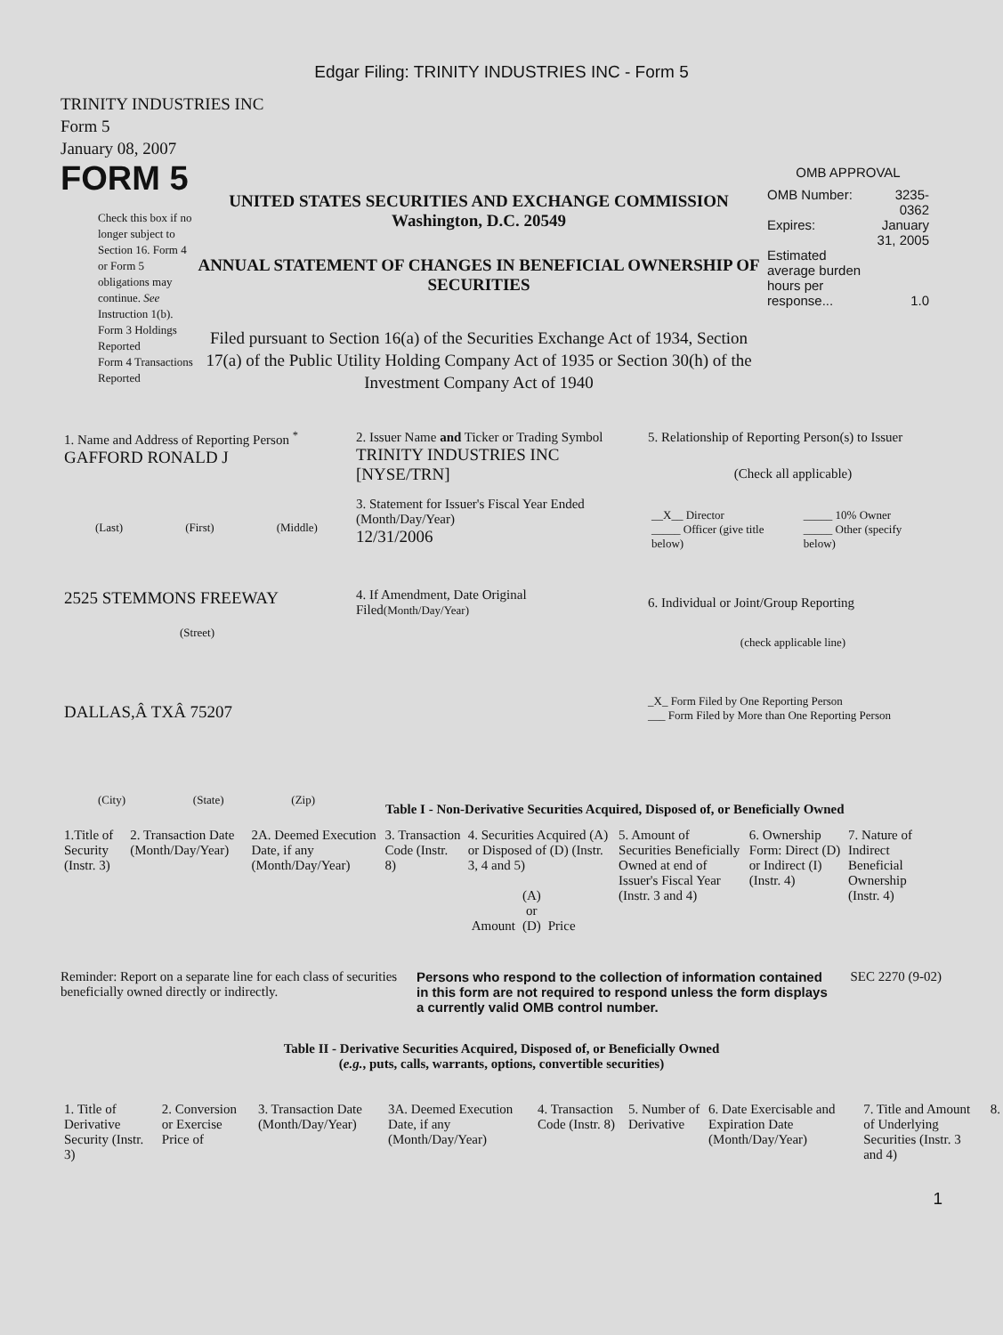Edgar Filing: TRINITY INDUSTRIES INC - Form 5
TRINITY INDUSTRIES INC
Form 5
January 08, 2007
FORM 5
Check this box if no longer subject to Section 16. Form 4 or Form 5 obligations may continue. See Instruction 1(b).
Form 3 Holdings Reported
Form 4 Transactions Reported
UNITED STATES SECURITIES AND EXCHANGE COMMISSION
Washington, D.C. 20549
ANNUAL STATEMENT OF CHANGES IN BENEFICIAL OWNERSHIP OF SECURITIES
Filed pursuant to Section 16(a) of the Securities Exchange Act of 1934, Section 17(a) of the Public Utility Holding Company Act of 1935 or Section 30(h) of the Investment Company Act of 1940
OMB APPROVAL
| OMB Number: | 3235-0362 |
| Expires: | January 31, 2005 |
| Estimated average burden hours per response... | 1.0 |
| 1. Name and Address of Reporting Person <sup>*</sup> GAFFORD RONALD J (Last) (First) (Middle) 2525 STEMMONS FREEWAY (Street) DALLAS,Â TXÂ 75207 (City) (State) (Zip) | 2. Issuer Name and Ticker or Trading Symbol TRINITY INDUSTRIES INC [NYSE/TRN] 3. Statement for Issuer's Fiscal Year Ended (Month/Day/Year) 12/31/2006 4. If Amendment, Date Original Filed (Month/Day/Year) | 5. Relationship of Reporting Person(s) to Issuer (Check all applicable) / __X__ Director _____ Officer (give title below) / _____ 10% Owner _____ Other (specify below) / 6. Individual or Joint/Group Reporting (check applicable line) _X_ Form Filed by One Reporting Person ___ Form Filed by More than One Reporting Person |
Table I - Non-Derivative Securities Acquired, Disposed of, or Beneficially Owned
| 1.Title of Security (Instr. 3) | 2. Transaction Date (Month/Day/Year) | 2A. Deemed Execution Date, if any (Month/Day/Year) | 3. Transaction Code (Instr. 8) | 4. Securities Acquired (A) or Disposed of (D) (Instr. 3, 4 and 5) / Amount / (A) or (D) / Price / | 5. Amount of Securities Beneficially Owned at end of Issuer's Fiscal Year (Instr. 3 and 4) | 6. Ownership Form: Direct (D) or Indirect (I) (Instr. 4) | 7. Nature of Indirect Beneficial Ownership (Instr. 4) |
Reminder: Report on a separate line for each class of securities beneficially owned directly or indirectly.
Persons who respond to the collection of information contained in this form are not required to respond unless the form displays a currently valid OMB control number.
SEC 2270 (9-02)
Table II - Derivative Securities Acquired, Disposed of, or Beneficially Owned
(e.g., puts, calls, warrants, options, convertible securities)
| 1. Title of Derivative Security (Instr. 3) | 2. Conversion or Exercise Price of | 3. Transaction Date (Month/Day/Year) | 3A. Deemed Execution Date, if any (Month/Day/Year) | 4. Transaction Code (Instr. 8) | 5. Number of Derivative | 6. Date Exercisable and Expiration Date (Month/Day/Year) | 7. Title and Amount of Underlying Securities (Instr. 3 and 4) | 8. |
1